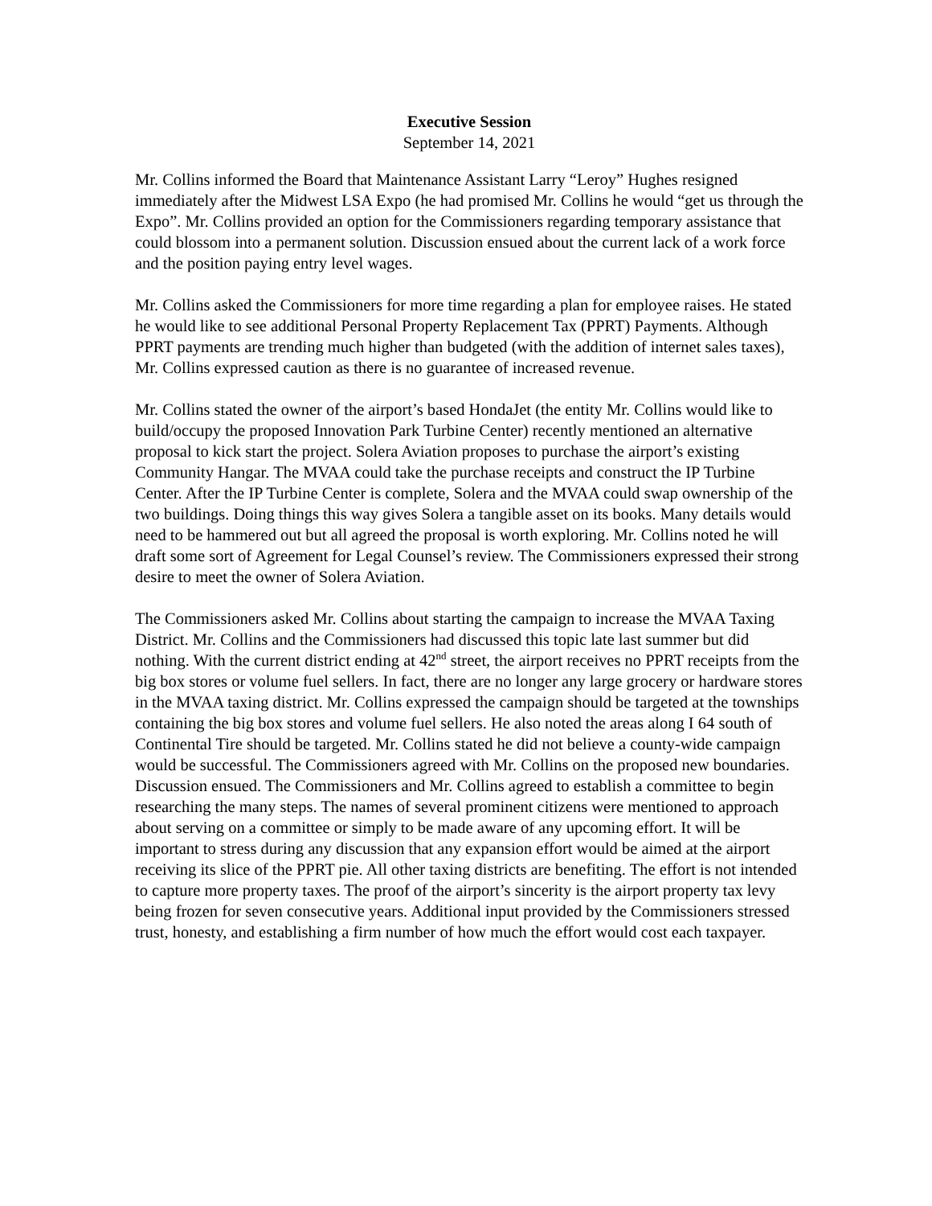Executive Session
September 14, 2021
Mr. Collins informed the Board that Maintenance Assistant Larry “Leroy” Hughes resigned immediately after the Midwest LSA Expo (he had promised Mr. Collins he would “get us through the Expo”. Mr. Collins provided an option for the Commissioners regarding temporary assistance that could blossom into a permanent solution. Discussion ensued about the current lack of a work force and the position paying entry level wages.
Mr. Collins asked the Commissioners for more time regarding a plan for employee raises. He stated he would like to see additional Personal Property Replacement Tax (PPRT) Payments. Although PPRT payments are trending much higher than budgeted (with the addition of internet sales taxes), Mr. Collins expressed caution as there is no guarantee of increased revenue.
Mr. Collins stated the owner of the airport’s based HondaJet (the entity Mr. Collins would like to build/occupy the proposed Innovation Park Turbine Center) recently mentioned an alternative proposal to kick start the project. Solera Aviation proposes to purchase the airport’s existing Community Hangar. The MVAA could take the purchase receipts and construct the IP Turbine Center. After the IP Turbine Center is complete, Solera and the MVAA could swap ownership of the two buildings. Doing things this way gives Solera a tangible asset on its books. Many details would need to be hammered out but all agreed the proposal is worth exploring. Mr. Collins noted he will draft some sort of Agreement for Legal Counsel’s review. The Commissioners expressed their strong desire to meet the owner of Solera Aviation.
The Commissioners asked Mr. Collins about starting the campaign to increase the MVAA Taxing District. Mr. Collins and the Commissioners had discussed this topic late last summer but did nothing. With the current district ending at 42<sup>nd</sup> street, the airport receives no PPRT receipts from the big box stores or volume fuel sellers. In fact, there are no longer any large grocery or hardware stores in the MVAA taxing district. Mr. Collins expressed the campaign should be targeted at the townships containing the big box stores and volume fuel sellers. He also noted the areas along I 64 south of Continental Tire should be targeted. Mr. Collins stated he did not believe a county-wide campaign would be successful. The Commissioners agreed with Mr. Collins on the proposed new boundaries. Discussion ensued. The Commissioners and Mr. Collins agreed to establish a committee to begin researching the many steps. The names of several prominent citizens were mentioned to approach about serving on a committee or simply to be made aware of any upcoming effort. It will be important to stress during any discussion that any expansion effort would be aimed at the airport receiving its slice of the PPRT pie. All other taxing districts are benefiting. The effort is not intended to capture more property taxes. The proof of the airport’s sincerity is the airport property tax levy being frozen for seven consecutive years. Additional input provided by the Commissioners stressed trust, honesty, and establishing a firm number of how much the effort would cost each taxpayer.